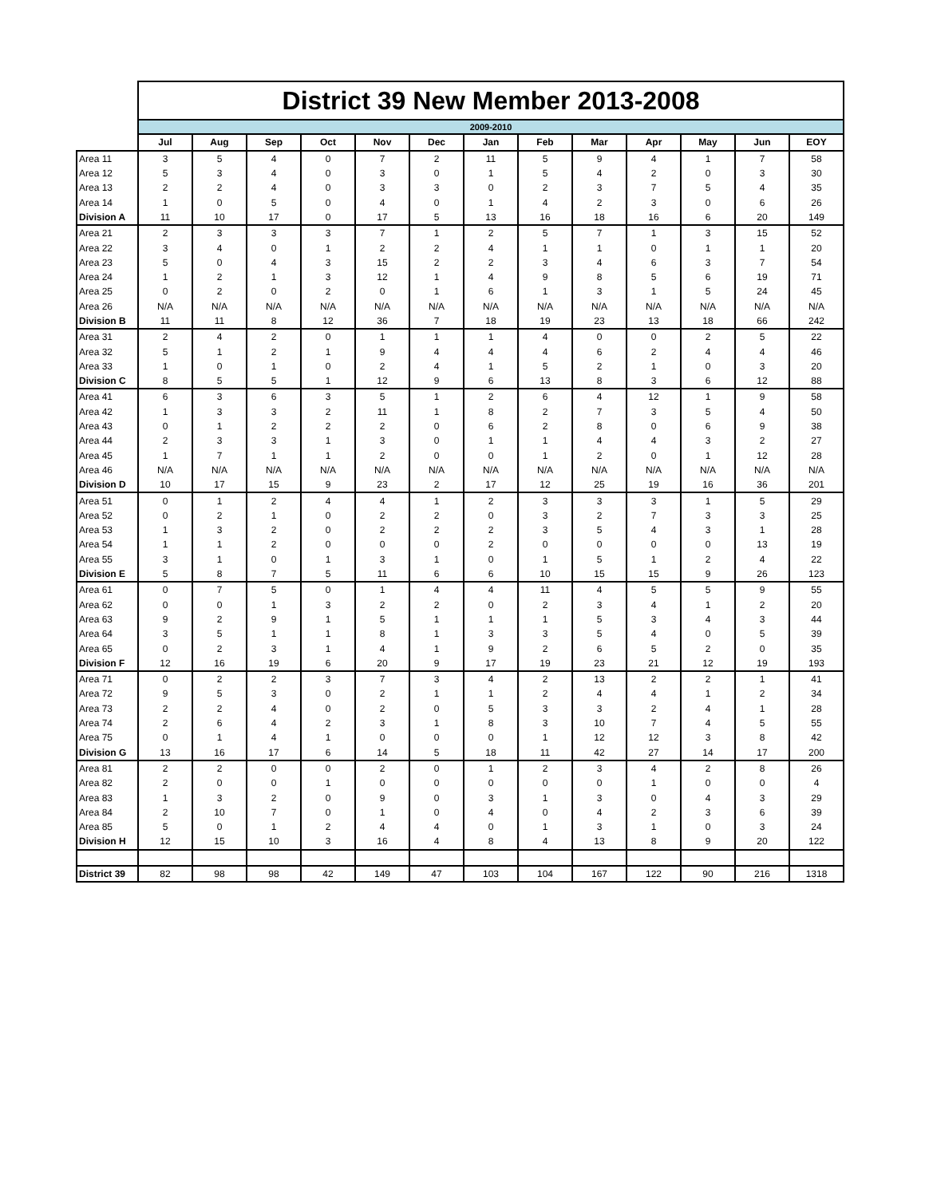| | District 39 New Member 2013-2008 | | | | | | | | | | | | |
| --- | --- | --- | --- | --- | --- | --- | --- | --- | --- | --- | --- | --- | --- |
| | 2009-2010 | | | | | | | | | | | | |
| | Jul | Aug | Sep | Oct | Nov | Dec | Jan | Feb | Mar | Apr | May | Jun | EOY |
| Area 11 | 3 | 5 | 4 | 0 | 7 | 2 | 11 | 5 | 9 | 4 | 1 | 7 | 58 |
| Area 12 | 5 | 3 | 4 | 0 | 3 | 0 | 1 | 5 | 4 | 2 | 0 | 3 | 30 |
| Area 13 | 2 | 2 | 4 | 0 | 3 | 3 | 0 | 2 | 3 | 7 | 5 | 4 | 35 |
| Area 14 | 1 | 0 | 5 | 0 | 4 | 0 | 1 | 4 | 2 | 3 | 0 | 6 | 26 |
| Division A | 11 | 10 | 17 | 0 | 17 | 5 | 13 | 16 | 18 | 16 | 6 | 20 | 149 |
| Area 21 | 2 | 3 | 3 | 3 | 7 | 1 | 2 | 5 | 7 | 1 | 3 | 15 | 52 |
| Area 22 | 3 | 4 | 0 | 1 | 2 | 2 | 4 | 1 | 1 | 0 | 1 | 1 | 20 |
| Area 23 | 5 | 0 | 4 | 3 | 15 | 2 | 2 | 3 | 4 | 6 | 3 | 7 | 54 |
| Area 24 | 1 | 2 | 1 | 3 | 12 | 1 | 4 | 9 | 8 | 5 | 6 | 19 | 71 |
| Area 25 | 0 | 2 | 0 | 2 | 0 | 1 | 6 | 1 | 3 | 1 | 5 | 24 | 45 |
| Area 26 | N/A | N/A | N/A | N/A | N/A | N/A | N/A | N/A | N/A | N/A | N/A | N/A | N/A |
| Division B | 11 | 11 | 8 | 12 | 36 | 7 | 18 | 19 | 23 | 13 | 18 | 66 | 242 |
| Area 31 | 2 | 4 | 2 | 0 | 1 | 1 | 1 | 4 | 0 | 0 | 2 | 5 | 22 |
| Area 32 | 5 | 1 | 2 | 1 | 9 | 4 | 4 | 4 | 6 | 2 | 4 | 4 | 46 |
| Area 33 | 1 | 0 | 1 | 0 | 2 | 4 | 1 | 5 | 2 | 1 | 0 | 3 | 20 |
| Division C | 8 | 5 | 5 | 1 | 12 | 9 | 6 | 13 | 8 | 3 | 6 | 12 | 88 |
| Area 41 | 6 | 3 | 6 | 3 | 5 | 1 | 2 | 6 | 4 | 12 | 1 | 9 | 58 |
| Area 42 | 1 | 3 | 3 | 2 | 11 | 1 | 8 | 2 | 7 | 3 | 5 | 4 | 50 |
| Area 43 | 0 | 1 | 2 | 2 | 2 | 0 | 6 | 2 | 8 | 0 | 6 | 9 | 38 |
| Area 44 | 2 | 3 | 3 | 1 | 3 | 0 | 1 | 1 | 4 | 4 | 3 | 2 | 27 |
| Area 45 | 1 | 7 | 1 | 1 | 2 | 0 | 0 | 1 | 2 | 0 | 1 | 12 | 28 |
| Area 46 | N/A | N/A | N/A | N/A | N/A | N/A | N/A | N/A | N/A | N/A | N/A | N/A | N/A |
| Division D | 10 | 17 | 15 | 9 | 23 | 2 | 17 | 12 | 25 | 19 | 16 | 36 | 201 |
| Area 51 | 0 | 1 | 2 | 4 | 4 | 1 | 2 | 3 | 3 | 3 | 1 | 5 | 29 |
| Area 52 | 0 | 2 | 1 | 0 | 2 | 2 | 0 | 3 | 2 | 7 | 3 | 3 | 25 |
| Area 53 | 1 | 3 | 2 | 0 | 2 | 2 | 2 | 3 | 5 | 4 | 3 | 1 | 28 |
| Area 54 | 1 | 1 | 2 | 0 | 0 | 0 | 2 | 0 | 0 | 0 | 0 | 13 | 19 |
| Area 55 | 3 | 1 | 0 | 1 | 3 | 1 | 0 | 1 | 5 | 1 | 2 | 4 | 22 |
| Division E | 5 | 8 | 7 | 5 | 11 | 6 | 6 | 10 | 15 | 15 | 9 | 26 | 123 |
| Area 61 | 0 | 7 | 5 | 0 | 1 | 4 | 4 | 11 | 4 | 5 | 5 | 9 | 55 |
| Area 62 | 0 | 0 | 1 | 3 | 2 | 2 | 0 | 2 | 3 | 4 | 1 | 2 | 20 |
| Area 63 | 9 | 2 | 9 | 1 | 5 | 1 | 1 | 1 | 5 | 3 | 4 | 3 | 44 |
| Area 64 | 3 | 5 | 1 | 1 | 8 | 1 | 3 | 3 | 5 | 4 | 0 | 5 | 39 |
| Area 65 | 0 | 2 | 3 | 1 | 4 | 1 | 9 | 2 | 6 | 5 | 2 | 0 | 35 |
| Division F | 12 | 16 | 19 | 6 | 20 | 9 | 17 | 19 | 23 | 21 | 12 | 19 | 193 |
| Area 71 | 0 | 2 | 2 | 3 | 7 | 3 | 4 | 2 | 13 | 2 | 2 | 1 | 41 |
| Area 72 | 9 | 5 | 3 | 0 | 2 | 1 | 1 | 2 | 4 | 4 | 1 | 2 | 34 |
| Area 73 | 2 | 2 | 4 | 0 | 2 | 0 | 5 | 3 | 3 | 2 | 4 | 1 | 28 |
| Area 74 | 2 | 6 | 4 | 2 | 3 | 1 | 8 | 3 | 10 | 7 | 4 | 5 | 55 |
| Area 75 | 0 | 1 | 4 | 1 | 0 | 0 | 0 | 1 | 12 | 12 | 3 | 8 | 42 |
| Division G | 13 | 16 | 17 | 6 | 14 | 5 | 18 | 11 | 42 | 27 | 14 | 17 | 200 |
| Area 81 | 2 | 2 | 0 | 0 | 2 | 0 | 1 | 2 | 3 | 4 | 2 | 8 | 26 |
| Area 82 | 2 | 0 | 0 | 1 | 0 | 0 | 0 | 0 | 0 | 1 | 0 | 0 | 4 |
| Area 83 | 1 | 3 | 2 | 0 | 9 | 0 | 3 | 1 | 3 | 0 | 4 | 3 | 29 |
| Area 84 | 2 | 10 | 7 | 0 | 1 | 0 | 4 | 0 | 4 | 2 | 3 | 6 | 39 |
| Area 85 | 5 | 0 | 1 | 2 | 4 | 4 | 0 | 1 | 3 | 1 | 0 | 3 | 24 |
| Division H | 12 | 15 | 10 | 3 | 16 | 4 | 8 | 4 | 13 | 8 | 9 | 20 | 122 |
| District 39 | 82 | 98 | 98 | 42 | 149 | 47 | 103 | 104 | 167 | 122 | 90 | 216 | 1318 |